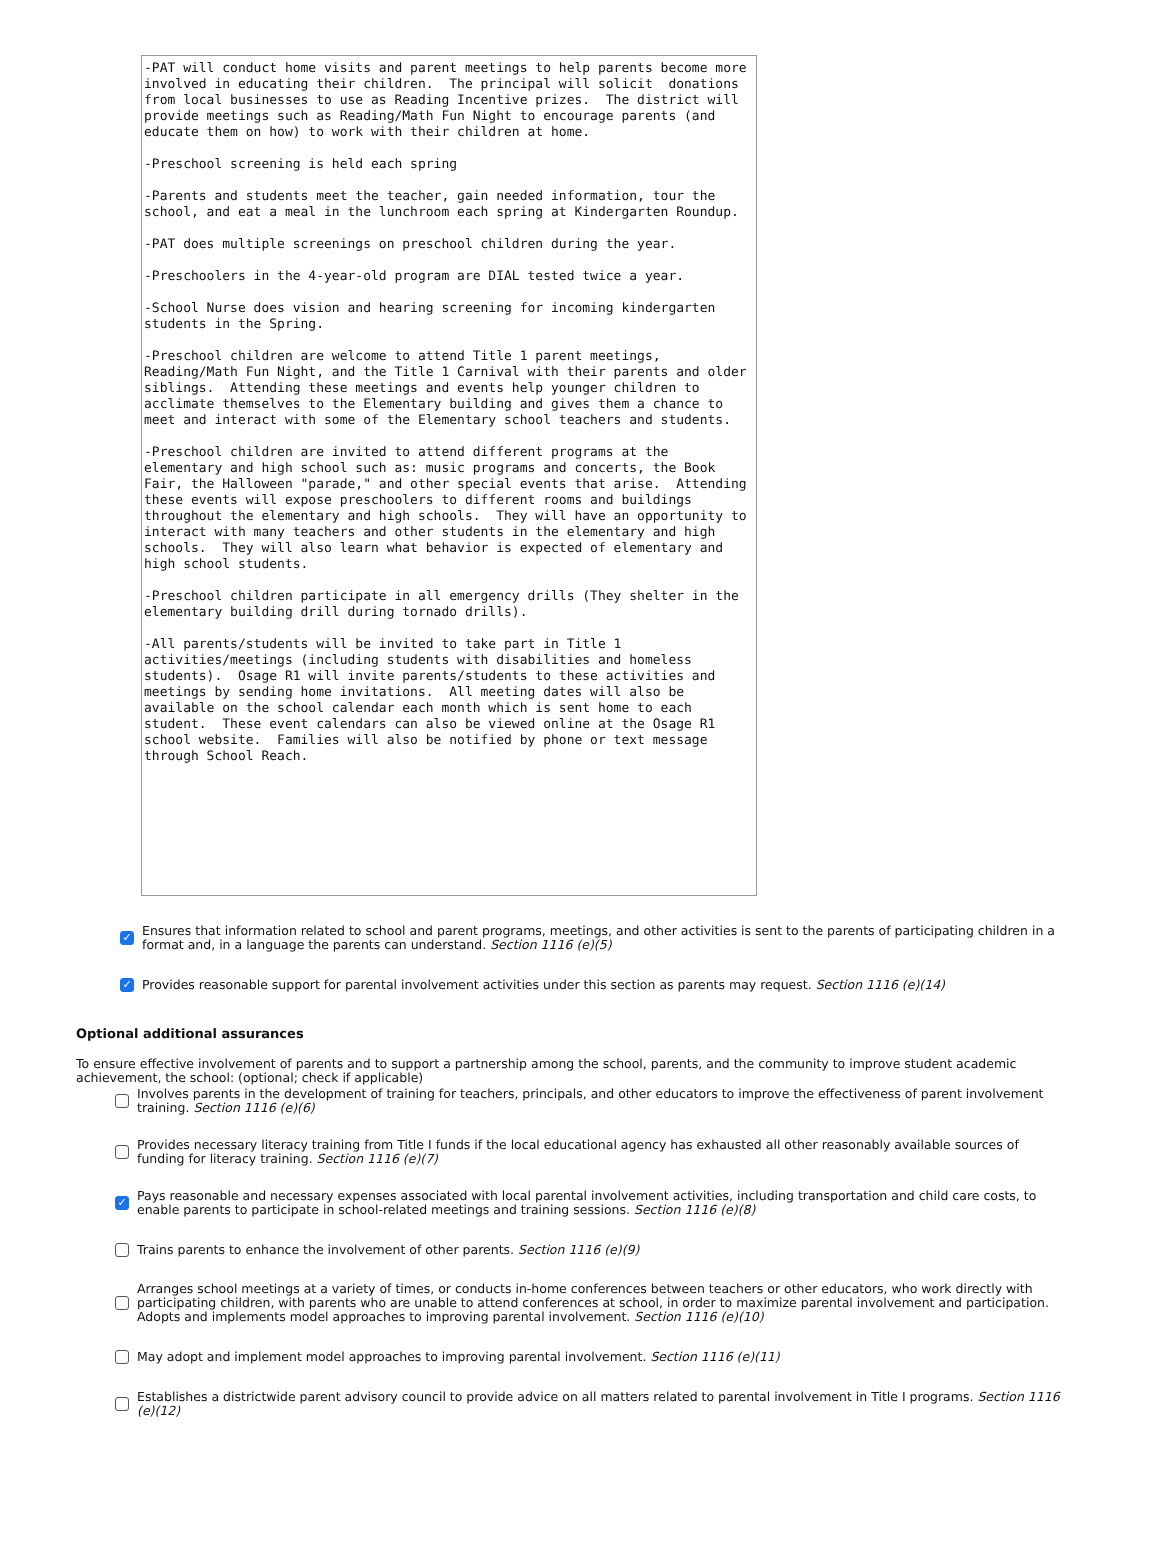-PAT will conduct home visits and parent meetings to help parents become more involved in educating their children. The principal will solicit donations from local businesses to use as Reading Incentive prizes. The district will provide meetings such as Reading/Math Fun Night to encourage parents (and educate them on how) to work with their children at home. -Preschool screening is held each spring -Parents and students meet the teacher, gain needed information, tour the school, and eat a meal in the lunchroom each spring at Kindergarten Roundup. -PAT does multiple screenings on preschool children during the year. -Preschoolers in the 4-year-old program are DIAL tested twice a year. -School Nurse does vision and hearing screening for incoming kindergarten students in the Spring. -Preschool children are welcome to attend Title 1 parent meetings, Reading/Math Fun Night, and the Title 1 Carnival with their parents and older siblings. Attending these meetings and events help younger children to acclimate themselves to the Elementary building and gives them a chance to meet and interact with some of the Elementary school teachers and students. -Preschool children are invited to attend different programs at the elementary and high school such as: music programs and concerts, the Book Fair, the Halloween "parade," and other special events that arise. Attending these events will expose preschoolers to different rooms and buildings throughout the elementary and high schools. They will have an opportunity to interact with many teachers and other students in the elementary and high schools. They will also learn what behavior is expected of elementary and high school students. -Preschool children participate in all emergency drills (They shelter in the elementary building drill during tornado drills). -All parents/students will be invited to take part in Title 1 activities/meetings (including students with disabilities and homeless students). Osage R1 will invite parents/students to these activities and meetings by sending home invitations. All meeting dates will also be available on the school calendar each month which is sent home to each student. These event calendars can also be viewed online at the Osage R1 school website. Families will also be notified by phone or text message through School Reach.
✓ Ensures that information related to school and parent programs, meetings, and other activities is sent to the parents of participating children in a format and, in a language the parents can understand. Section 1116 (e)(5)
✓ Provides reasonable support for parental involvement activities under this section as parents may request. Section 1116 (e)(14)
Optional additional assurances
To ensure effective involvement of parents and to support a partnership among the school, parents, and the community to improve student academic achievement, the school: (optional; check if applicable)
Involves parents in the development of training for teachers, principals, and other educators to improve the effectiveness of parent involvement training. Section 1116 (e)(6)
Provides necessary literacy training from Title I funds if the local educational agency has exhausted all other reasonably available sources of funding for literacy training. Section 1116 (e)(7)
✓ Pays reasonable and necessary expenses associated with local parental involvement activities, including transportation and child care costs, to enable parents to participate in school-related meetings and training sessions. Section 1116 (e)(8)
Trains parents to enhance the involvement of other parents. Section 1116 (e)(9)
Arranges school meetings at a variety of times, or conducts in-home conferences between teachers or other educators, who work directly with participating children, with parents who are unable to attend conferences at school, in order to maximize parental involvement and participation. Adopts and implements model approaches to improving parental involvement. Section 1116 (e)(10)
May adopt and implement model approaches to improving parental involvement. Section 1116 (e)(11)
Establishes a districtwide parent advisory council to provide advice on all matters related to parental involvement in Title I programs. Section 1116 (e)(12)